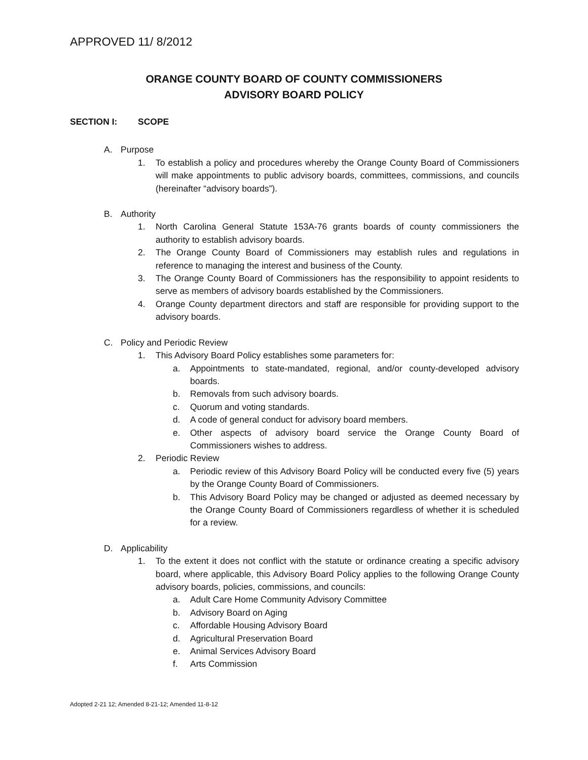APPROVED 11/ 8/2012
ORANGE COUNTY BOARD OF COUNTY COMMISSIONERS
ADVISORY BOARD POLICY
SECTION I: SCOPE
A. Purpose
1. To establish a policy and procedures whereby the Orange County Board of Commissioners will make appointments to public advisory boards, committees, commissions, and councils (hereinafter “advisory boards”).
B. Authority
1. North Carolina General Statute 153A-76 grants boards of county commissioners the authority to establish advisory boards.
2. The Orange County Board of Commissioners may establish rules and regulations in reference to managing the interest and business of the County.
3. The Orange County Board of Commissioners has the responsibility to appoint residents to serve as members of advisory boards established by the Commissioners.
4. Orange County department directors and staff are responsible for providing support to the advisory boards.
C. Policy and Periodic Review
1. This Advisory Board Policy establishes some parameters for:
a. Appointments to state-mandated, regional, and/or county-developed advisory boards.
b. Removals from such advisory boards.
c. Quorum and voting standards.
d. A code of general conduct for advisory board members.
e. Other aspects of advisory board service the Orange County Board of Commissioners wishes to address.
2. Periodic Review
a. Periodic review of this Advisory Board Policy will be conducted every five (5) years by the Orange County Board of Commissioners.
b. This Advisory Board Policy may be changed or adjusted as deemed necessary by the Orange County Board of Commissioners regardless of whether it is scheduled for a review.
D. Applicability
1. To the extent it does not conflict with the statute or ordinance creating a specific advisory board, where applicable, this Advisory Board Policy applies to the following Orange County advisory boards, policies, commissions, and councils:
a. Adult Care Home Community Advisory Committee
b. Advisory Board on Aging
c. Affordable Housing Advisory Board
d. Agricultural Preservation Board
e. Animal Services Advisory Board
f. Arts Commission
Adopted 2-21 12; Amended 8-21-12; Amended 11-8-12